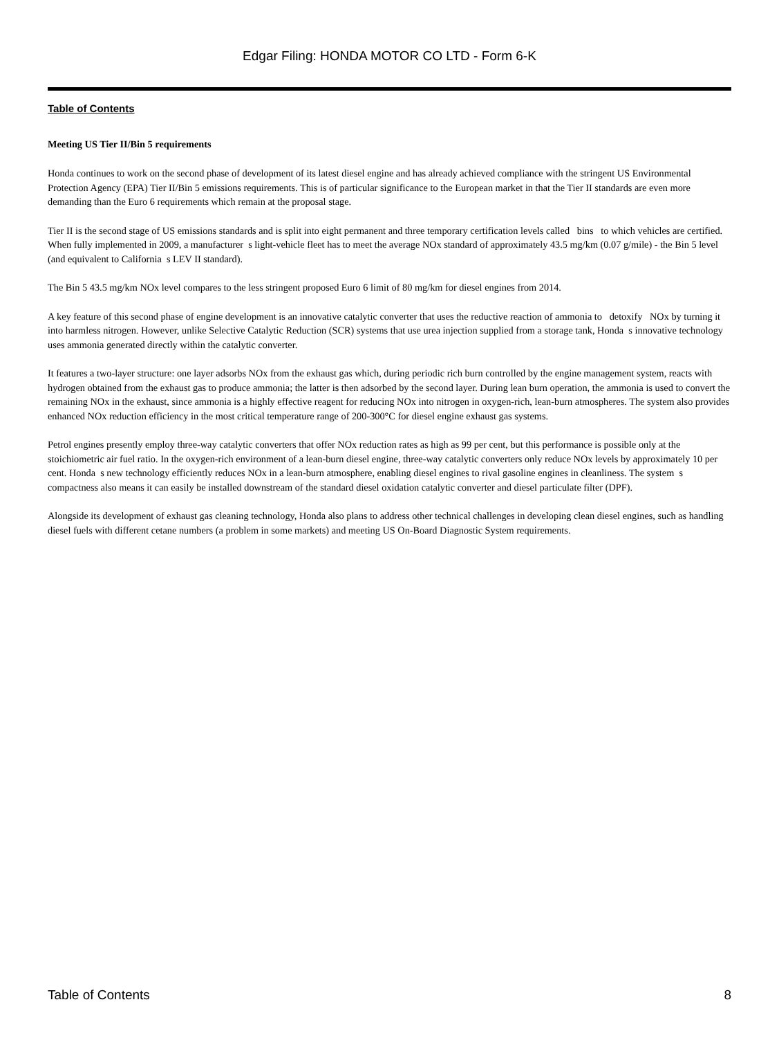Edgar Filing: HONDA MOTOR CO LTD - Form 6-K
Table of Contents
Meeting US Tier II/Bin 5 requirements
Honda continues to work on the second phase of development of its latest diesel engine and has already achieved compliance with the stringent US Environmental Protection Agency (EPA) Tier II/Bin 5 emissions requirements. This is of particular significance to the European market in that the Tier II standards are even more demanding than the Euro 6 requirements which remain at the proposal stage.
Tier II is the second stage of US emissions standards and is split into eight permanent and three temporary certification levels called bins to which vehicles are certified. When fully implemented in 2009, a manufacturer s light-vehicle fleet has to meet the average NOx standard of approximately 43.5 mg/km (0.07 g/mile) - the Bin 5 level (and equivalent to California s LEV II standard).
The Bin 5 43.5 mg/km NOx level compares to the less stringent proposed Euro 6 limit of 80 mg/km for diesel engines from 2014.
A key feature of this second phase of engine development is an innovative catalytic converter that uses the reductive reaction of ammonia to detoxify NOx by turning it into harmless nitrogen. However, unlike Selective Catalytic Reduction (SCR) systems that use urea injection supplied from a storage tank, Honda s innovative technology uses ammonia generated directly within the catalytic converter.
It features a two-layer structure: one layer adsorbs NOx from the exhaust gas which, during periodic rich burn controlled by the engine management system, reacts with hydrogen obtained from the exhaust gas to produce ammonia; the latter is then adsorbed by the second layer. During lean burn operation, the ammonia is used to convert the remaining NOx in the exhaust, since ammonia is a highly effective reagent for reducing NOx into nitrogen in oxygen-rich, lean-burn atmospheres. The system also provides enhanced NOx reduction efficiency in the most critical temperature range of 200-300°C for diesel engine exhaust gas systems.
Petrol engines presently employ three-way catalytic converters that offer NOx reduction rates as high as 99 per cent, but this performance is possible only at the stoichiometric air fuel ratio. In the oxygen-rich environment of a lean-burn diesel engine, three-way catalytic converters only reduce NOx levels by approximately 10 per cent. Honda s new technology efficiently reduces NOx in a lean-burn atmosphere, enabling diesel engines to rival gasoline engines in cleanliness. The system s compactness also means it can easily be installed downstream of the standard diesel oxidation catalytic converter and diesel particulate filter (DPF).
Alongside its development of exhaust gas cleaning technology, Honda also plans to address other technical challenges in developing clean diesel engines, such as handling diesel fuels with different cetane numbers (a problem in some markets) and meeting US On-Board Diagnostic System requirements.
Table of Contents 8